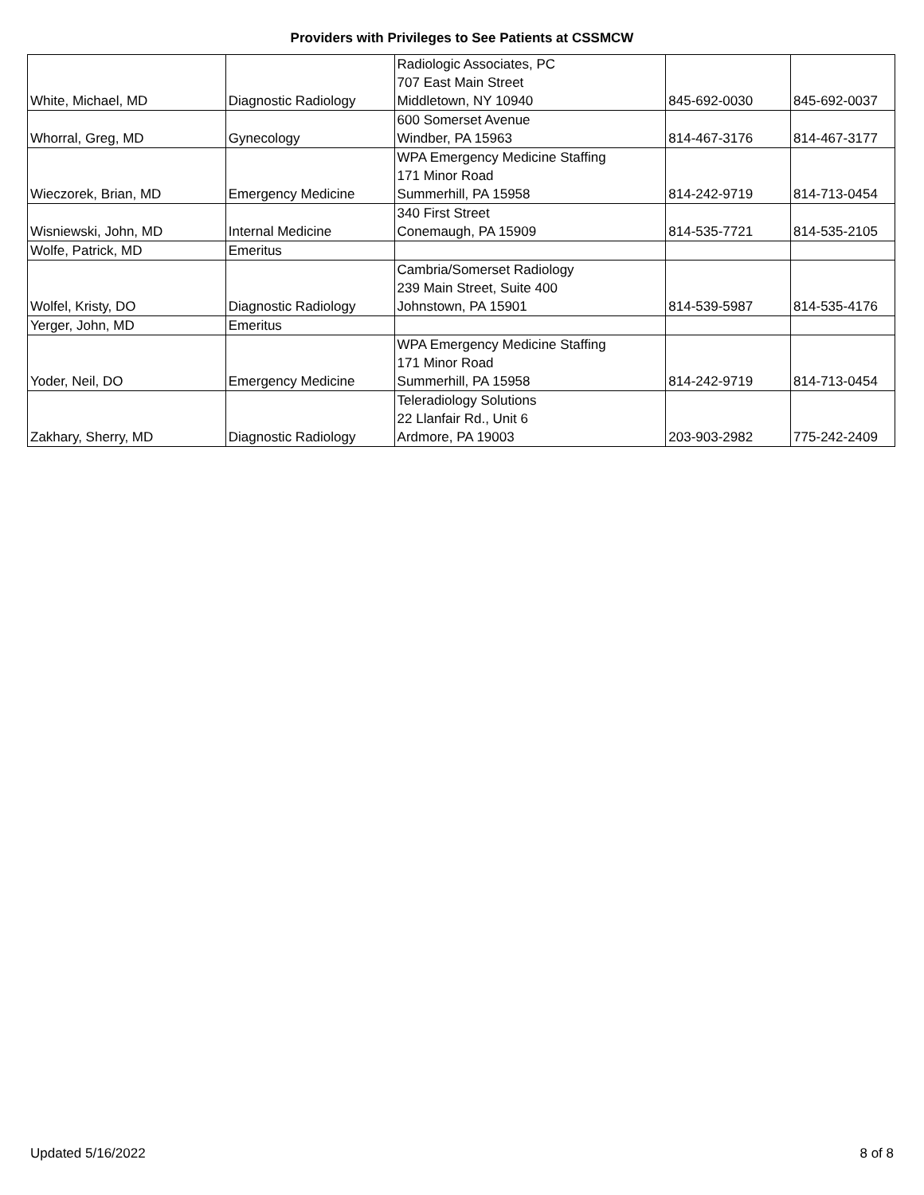Providers with Privileges to See Patients at CSSMCW
| White, Michael, MD | Diagnostic Radiology | Radiologic Associates, PC 707 East Main Street Middletown, NY 10940 | 845-692-0030 | 845-692-0037 |
| Whorral, Greg, MD | Gynecology | 600 Somerset Avenue Windber, PA 15963 | 814-467-3176 | 814-467-3177 |
| Wieczorek, Brian, MD | Emergency Medicine | WPA Emergency Medicine Staffing 171 Minor Road Summerhill, PA 15958 | 814-242-9719 | 814-713-0454 |
| Wisniewski, John, MD | Internal Medicine | 340 First Street Conemaugh, PA 15909 | 814-535-7721 | 814-535-2105 |
| Wolfe, Patrick, MD | Emeritus | | | |
| Wolfel, Kristy, DO | Diagnostic Radiology | Cambria/Somerset Radiology 239 Main Street, Suite 400 Johnstown, PA 15901 | 814-539-5987 | 814-535-4176 |
| Yerger, John, MD | Emeritus | | | |
| Yoder, Neil, DO | Emergency Medicine | WPA Emergency Medicine Staffing 171 Minor Road Summerhill, PA 15958 | 814-242-9719 | 814-713-0454 |
| Zakhary, Sherry, MD | Diagnostic Radiology | Teleradiology Solutions 22 Llanfair Rd., Unit 6 Ardmore, PA 19003 | 203-903-2982 | 775-242-2409 |
Updated 5/16/2022 8 of 8